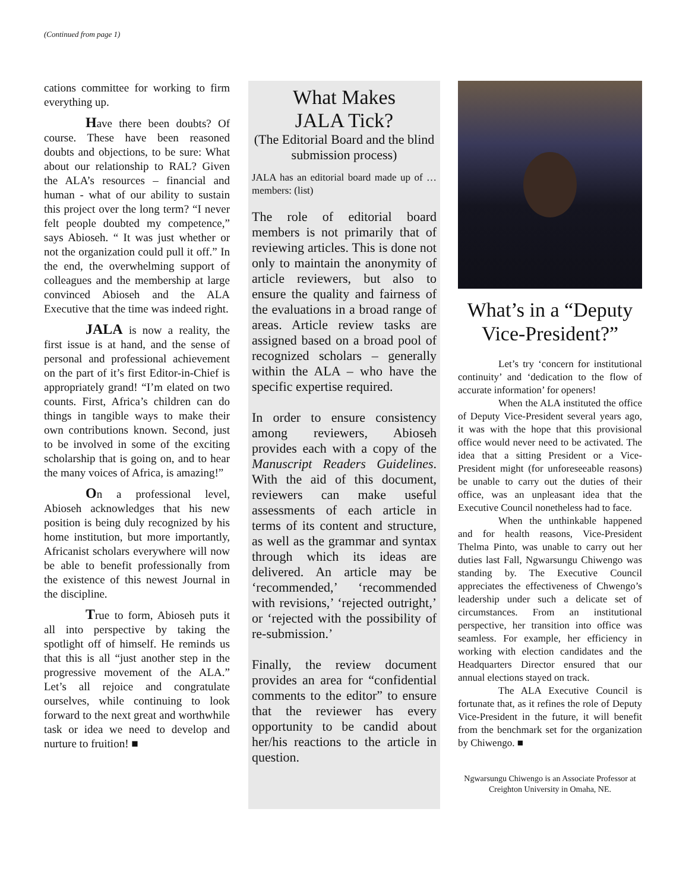(Continued from page 1)
cations committee for working to firm everything up.
Have there been doubts? Of course. These have been reasoned doubts and objections, to be sure: What about our relationship to RAL? Given the ALA’s resources – financial and human - what of our ability to sustain this project over the long term? “I never felt people doubted my competence,” says Abioseh. “ It was just whether or not the organization could pull it off.” In the end, the overwhelming support of colleagues and the membership at large convinced Abioseh and the ALA Executive that the time was indeed right.
JALA is now a reality, the first issue is at hand, and the sense of personal and professional achievement on the part of it’s first Editor-in-Chief is appropriately grand! “I’m elated on two counts. First, Africa’s children can do things in tangible ways to make their own contributions known. Second, just to be involved in some of the exciting scholarship that is going on, and to hear the many voices of Africa, is amazing!”
On a professional level, Abioseh acknowledges that his new position is being duly recognized by his home institution, but more importantly, Africanist scholars everywhere will now be able to benefit professionally from the existence of this newest Journal in the discipline.
True to form, Abioseh puts it all into perspective by taking the spotlight off of himself. He reminds us that this is all “just another step in the progressive movement of the ALA.” Let’s all rejoice and congratulate ourselves, while continuing to look forward to the next great and worthwhile task or idea we need to develop and nurture to fruition! ■
What Makes
JALA Tick?
(The Editorial Board and the blind submission process)
JALA has an editorial board made up of … members: (list)
The role of editorial board members is not primarily that of reviewing articles. This is done not only to maintain the anonymity of article reviewers, but also to ensure the quality and fairness of the evaluations in a broad range of areas. Article review tasks are assigned based on a broad pool of recognized scholars – generally within the ALA – who have the specific expertise required.
In order to ensure consistency among reviewers, Abioseh provides each with a copy of the Manuscript Readers Guidelines. With the aid of this document, reviewers can make useful assessments of each article in terms of its content and structure, as well as the grammar and syntax through which its ideas are delivered. An article may be ‘recommended,’ ‘recommended with revisions,’ ‘rejected outright,’ or ‘rejected with the possibility of re-submission.’
Finally, the review document provides an area for “confidential comments to the editor” to ensure that the reviewer has every opportunity to be candid about her/his reactions to the article in question.
What’s in a “Deputy Vice-President?”
Let’s try ‘concern for institutional continuity’ and ‘dedication to the flow of accurate information’ for openers!
When the ALA instituted the office of Deputy Vice-President several years ago, it was with the hope that this provisional office would never need to be activated. The idea that a sitting President or a Vice-President might (for unforeseeable reasons) be unable to carry out the duties of their office, was an unpleasant idea that the Executive Council nonetheless had to face.
When the unthinkable happened and for health reasons, Vice-President Thelma Pinto, was unable to carry out her duties last Fall, Ngwarsungu Chiwengo was standing by. The Executive Council appreciates the effectiveness of Chwengo’s leadership under such a delicate set of circumstances. From an institutional perspective, her transition into office was seamless. For example, her efficiency in working with election candidates and the Headquarters Director ensured that our annual elections stayed on track.
The ALA Executive Council is fortunate that, as it refines the role of Deputy Vice-President in the future, it will benefit from the benchmark set for the organization by Chiwengo. ■
Ngwarsungu Chiwengo is an Associate Professor at Creighton University in Omaha, NE.